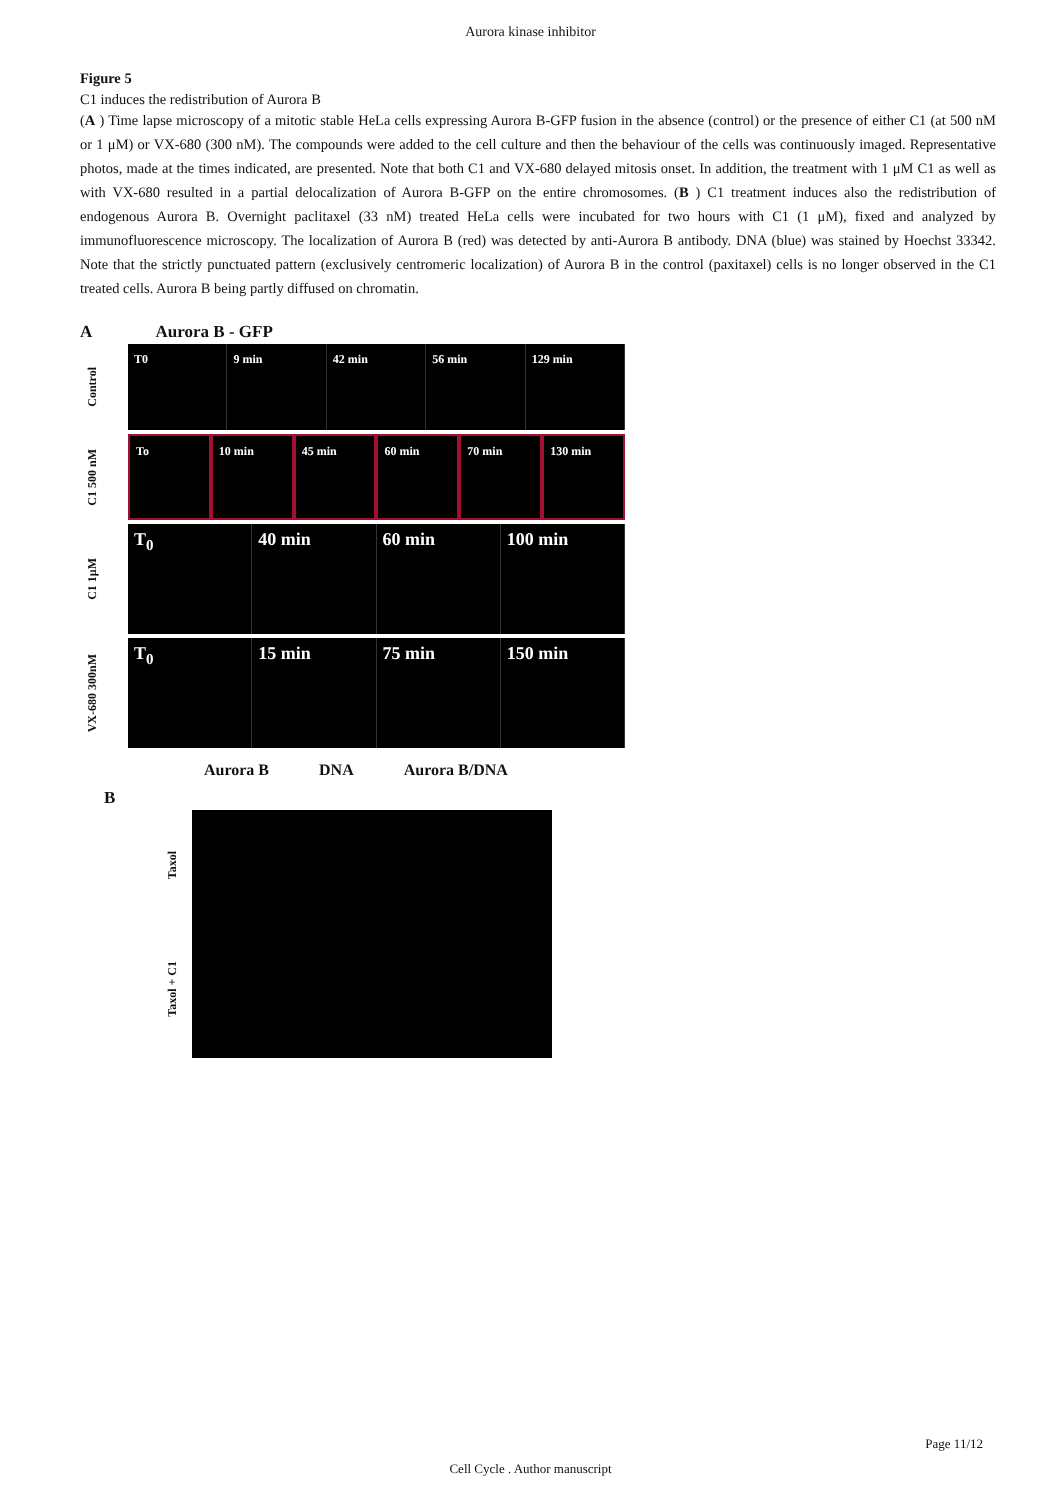Aurora kinase inhibitor
Figure 5
C1 induces the redistribution of Aurora B
(A ) Time lapse microscopy of a mitotic stable HeLa cells expressing Aurora B-GFP fusion in the absence (control) or the presence of either C1 (at 500 nM or 1 μM) or VX-680 (300 nM). The compounds were added to the cell culture and then the behaviour of the cells was continuously imaged. Representative photos, made at the times indicated, are presented. Note that both C1 and VX-680 delayed mitosis onset. In addition, the treatment with 1 μM C1 as well as with VX-680 resulted in a partial delocalization of Aurora B-GFP on the entire chromosomes. (B ) C1 treatment induces also the redistribution of endogenous Aurora B. Overnight paclitaxel (33 nM) treated HeLa cells were incubated for two hours with C1 (1 μM), fixed and analyzed by immunofluorescence microscopy. The localization of Aurora B (red) was detected by anti-Aurora B antibody. DNA (blue) was stained by Hoechst 33342. Note that the strictly punctuated pattern (exclusively centromeric localization) of Aurora B in the control (paxitaxel) cells is no longer observed in the C1 treated cells. Aurora B being partly diffused on chromatin.
A Aurora B - GFP
Control
T0 9 min 42 min 56 min 129 min
C1 500 nM
To 10 min 45 min 60 min 70 min 130 min
C1 1μM
T<sub>0</sub> 40 min 60 min 100 min
VX-680 300nM
T<sub>0</sub> 15 min 75 min 150 min
Aurora B DNA Aurora B/DNA
B
Taxol
Taxol + C1
Page 11/12
Cell Cycle . Author manuscript